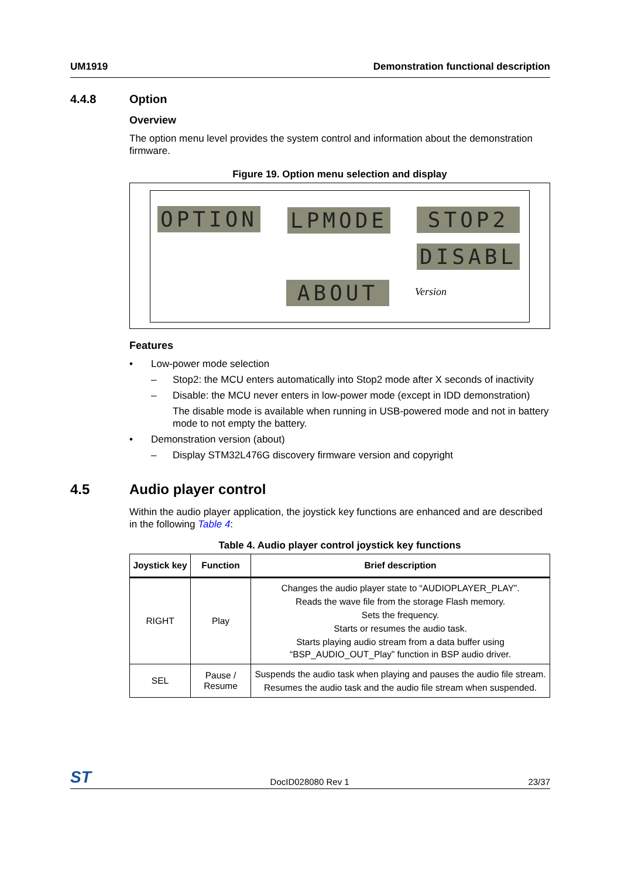UM1919 Demonstration functional description
4.4.8 Option
Overview
The option menu level provides the system control and information about the demonstration firmware.
Figure 19. Option menu selection and display
OPTION LPMODE STOP2
DISABL
ABOUT Version
Features
• Low-power mode selection
– Stop2: the MCU enters automatically into Stop2 mode after X seconds of inactivity
– Disable: the MCU never enters in low-power mode (except in IDD demonstration)
The disable mode is available when running in USB-powered mode and not in battery mode to not empty the battery.
• Demonstration version (about)
– Display STM32L476G discovery firmware version and copyright
4.5 Audio player control
Within the audio player application, the joystick key functions are enhanced and are described in the following Table 4:
Table 4. Audio player control joystick key functions
| Joystick key | Function | Brief description |
| --- | --- | --- |
| RIGHT | Play | Changes the audio player state to “AUDIOPLAYER_PLAY”. Reads the wave file from the storage Flash memory. Sets the frequency. Starts or resumes the audio task. Starts playing audio stream from a data buffer using “BSP_AUDIO_OUT_Play” function in BSP audio driver. |
| SEL | Pause / Resume | Suspends the audio task when playing and pauses the audio file stream. Resumes the audio task and the audio file stream when suspended. |
ST DocID028080 Rev 1 23/37